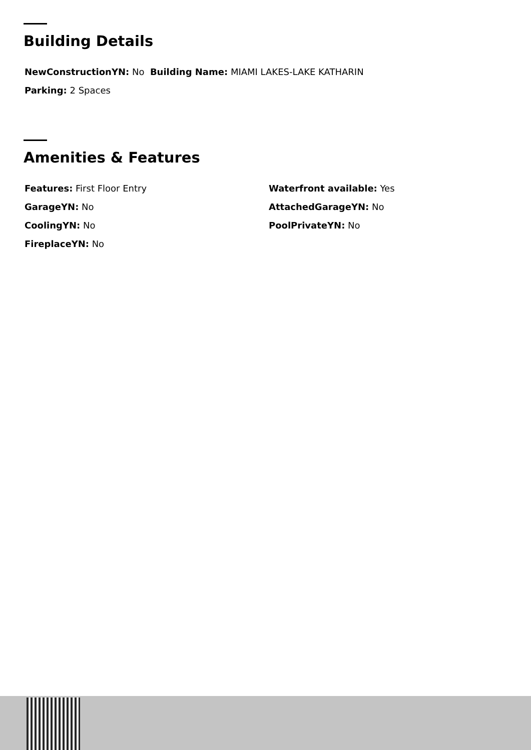Building Details
NewConstructionYN: No Building Name: MIAMI LAKES-LAKE KATHARIN
Parking: 2 Spaces
Amenities & Features
Features: First Floor Entry
Waterfront available: Yes
GarageYN: No
AttachedGarageYN: No
CoolingYN: No
PoolPrivateYN: No
FireplaceYN: No